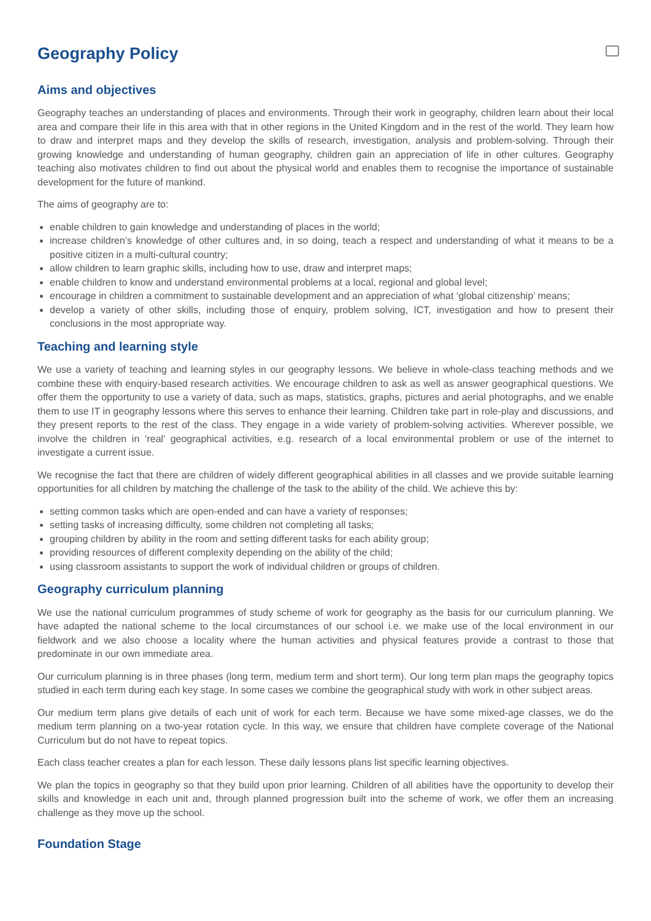Geography Policy
Aims and objectives
Geography teaches an understanding of places and environments. Through their work in geography, children learn about their local area and compare their life in this area with that in other regions in the United Kingdom and in the rest of the world. They learn how to draw and interpret maps and they develop the skills of research, investigation, analysis and problem-solving. Through their growing knowledge and understanding of human geography, children gain an appreciation of life in other cultures. Geography teaching also motivates children to find out about the physical world and enables them to recognise the importance of sustainable development for the future of mankind.
The aims of geography are to:
enable children to gain knowledge and understanding of places in the world;
increase children’s knowledge of other cultures and, in so doing, teach a respect and understanding of what it means to be a positive citizen in a multi-cultural country;
allow children to learn graphic skills, including how to use, draw and interpret maps;
enable children to know and understand environmental problems at a local, regional and global level;
encourage in children a commitment to sustainable development and an appreciation of what ‘global citizenship’ means;
develop a variety of other skills, including those of enquiry, problem solving, ICT, investigation and how to present their conclusions in the most appropriate way.
Teaching and learning style
We use a variety of teaching and learning styles in our geography lessons. We believe in whole-class teaching methods and we combine these with enquiry-based research activities. We encourage children to ask as well as answer geographical questions. We offer them the opportunity to use a variety of data, such as maps, statistics, graphs, pictures and aerial photographs, and we enable them to use IT in geography lessons where this serves to enhance their learning. Children take part in role-play and discussions, and they present reports to the rest of the class. They engage in a wide variety of problem-solving activities. Wherever possible, we involve the children in ‘real’ geographical activities, e.g. research of a local environmental problem or use of the internet to investigate a current issue.
We recognise the fact that there are children of widely different geographical abilities in all classes and we provide suitable learning opportunities for all children by matching the challenge of the task to the ability of the child. We achieve this by:
setting common tasks which are open-ended and can have a variety of responses;
setting tasks of increasing difficulty, some children not completing all tasks;
grouping children by ability in the room and setting different tasks for each ability group;
providing resources of different complexity depending on the ability of the child;
using classroom assistants to support the work of individual children or groups of children.
Geography curriculum planning
We use the national curriculum programmes of study scheme of work for geography as the basis for our curriculum planning. We have adapted the national scheme to the local circumstances of our school i.e. we make use of the local environment in our fieldwork and we also choose a locality where the human activities and physical features provide a contrast to those that predominate in our own immediate area.
Our curriculum planning is in three phases (long term, medium term and short term). Our long term plan maps the geography topics studied in each term during each key stage. In some cases we combine the geographical study with work in other subject areas.
Our medium term plans give details of each unit of work for each term. Because we have some mixed-age classes, we do the medium term planning on a two-year rotation cycle. In this way, we ensure that children have complete coverage of the National Curriculum but do not have to repeat topics.
Each class teacher creates a plan for each lesson. These daily lessons plans list specific learning objectives.
We plan the topics in geography so that they build upon prior learning. Children of all abilities have the opportunity to develop their skills and knowledge in each unit and, through planned progression built into the scheme of work, we offer them an increasing challenge as they move up the school.
Foundation Stage